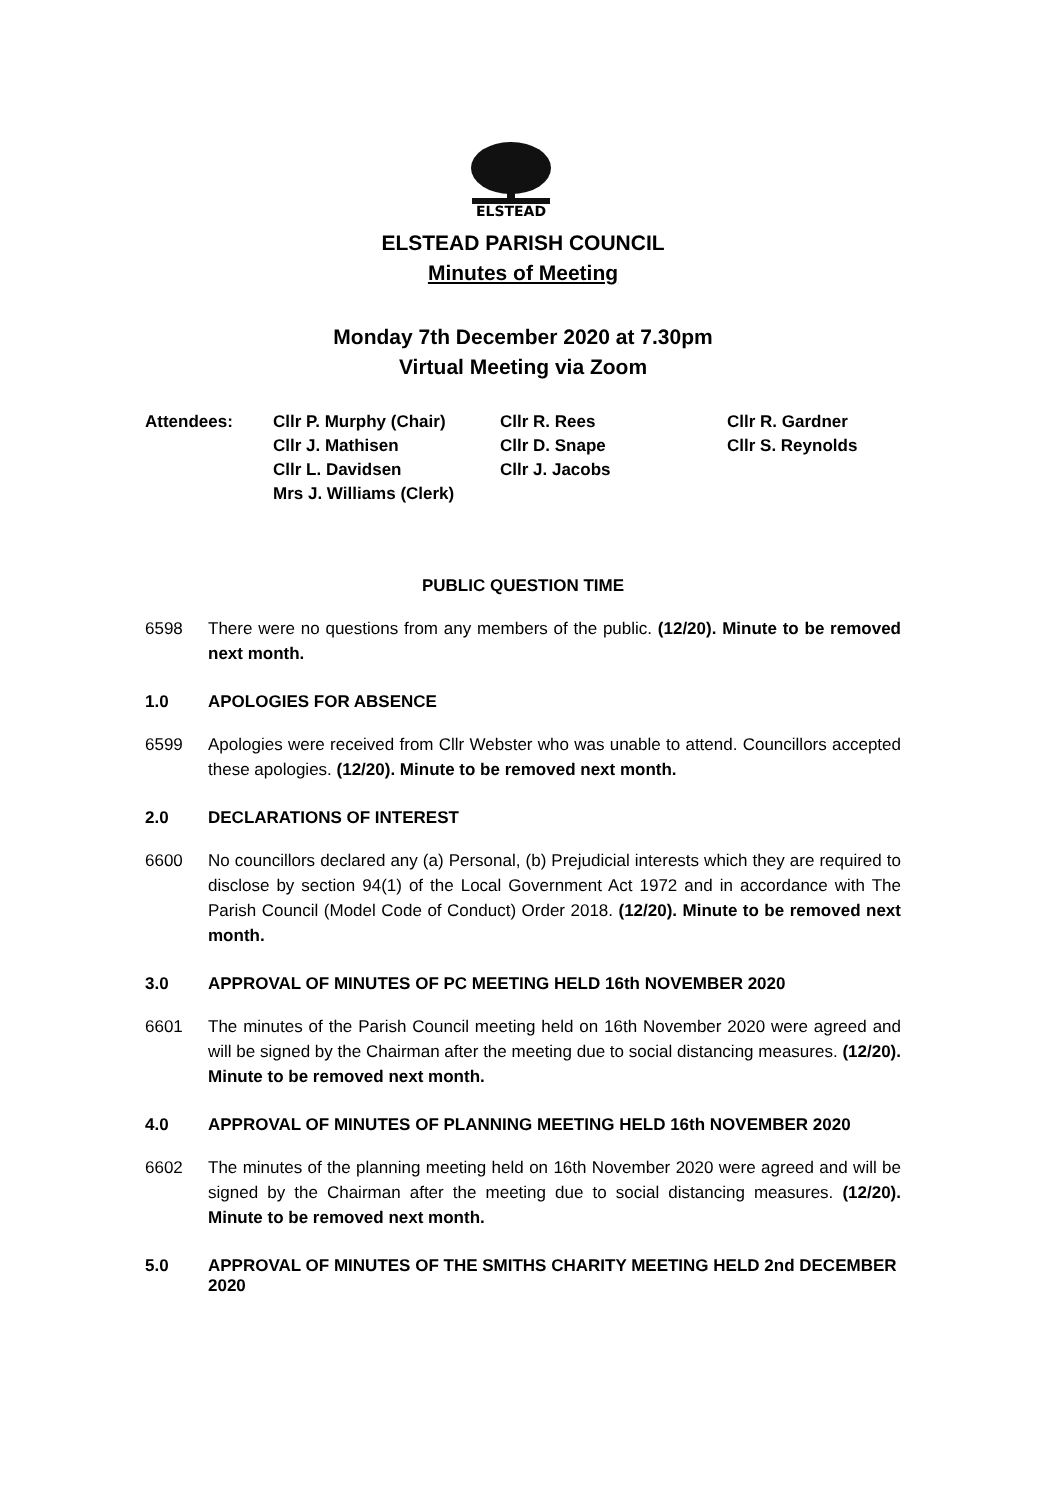ELSTEAD
ELSTEAD PARISH COUNCIL
Minutes of Meeting
Monday 7th December 2020 at 7.30pm
Virtual Meeting via Zoom
Attendees:
Cllr P. Murphy (Chair)
Cllr J. Mathisen
Cllr L. Davidsen
Mrs J. Williams (Clerk)
Cllr R. Rees
Cllr D. Snape
Cllr J. Jacobs
Cllr R. Gardner
Cllr S. Reynolds
PUBLIC QUESTION TIME
6598 There were no questions from any members of the public. (12/20). Minute to be removed next month.
1.0 APOLOGIES FOR ABSENCE
6599 Apologies were received from Cllr Webster who was unable to attend. Councillors accepted these apologies. (12/20). Minute to be removed next month.
2.0 DECLARATIONS OF INTEREST
6600 No councillors declared any (a) Personal, (b) Prejudicial interests which they are required to disclose by section 94(1) of the Local Government Act 1972 and in accordance with The Parish Council (Model Code of Conduct) Order 2018. (12/20). Minute to be removed next month.
3.0 APPROVAL OF MINUTES OF PC MEETING HELD 16th NOVEMBER 2020
6601 The minutes of the Parish Council meeting held on 16th November 2020 were agreed and will be signed by the Chairman after the meeting due to social distancing measures. (12/20). Minute to be removed next month.
4.0 APPROVAL OF MINUTES OF PLANNING MEETING HELD 16th NOVEMBER 2020
6602 The minutes of the planning meeting held on 16th November 2020 were agreed and will be signed by the Chairman after the meeting due to social distancing measures. (12/20). Minute to be removed next month.
5.0 APPROVAL OF MINUTES OF THE SMITHS CHARITY MEETING HELD 2nd DECEMBER 2020